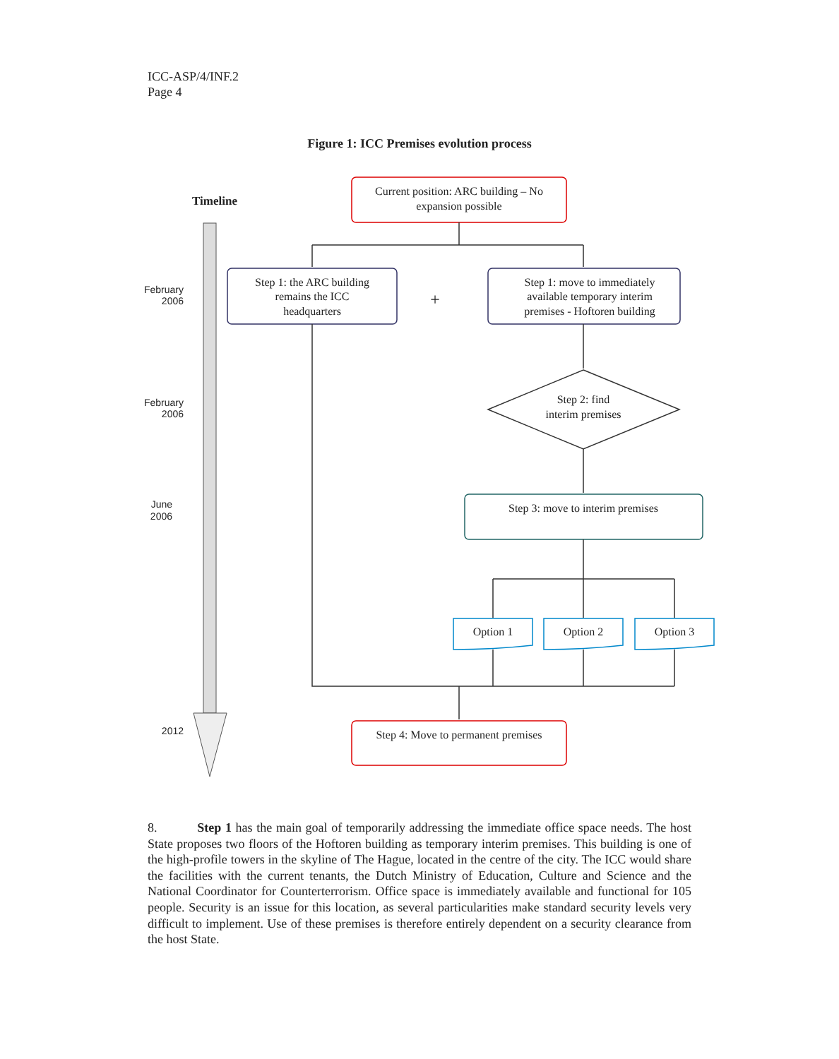ICC-ASP/4/INF.2
Page 4
Figure 1: ICC Premises evolution process
Timeline
February
2006
February
2006
June
2006
2012
Current position: ARC building – No
expansion possible
Step 1: the ARC building
remains the ICC
headquarters
+
Step 1: move to immediately
available temporary interim
premises - Hoftoren building
Step 2: find
interim premises
Step 3: move to interim premises
Option 1
Option 2
Option 3
Step 4: Move to permanent premises
8. Step 1 has the main goal of temporarily addressing the immediate office space needs. The host State proposes two floors of the Hoftoren building as temporary interim premises. This building is one of the high-profile towers in the skyline of The Hague, located in the centre of the city. The ICC would share the facilities with the current tenants, the Dutch Ministry of Education, Culture and Science and the National Coordinator for Counterterrorism. Office space is immediately available and functional for 105 people. Security is an issue for this location, as several particularities make standard security levels very difficult to implement. Use of these premises is therefore entirely dependent on a security clearance from the host State.